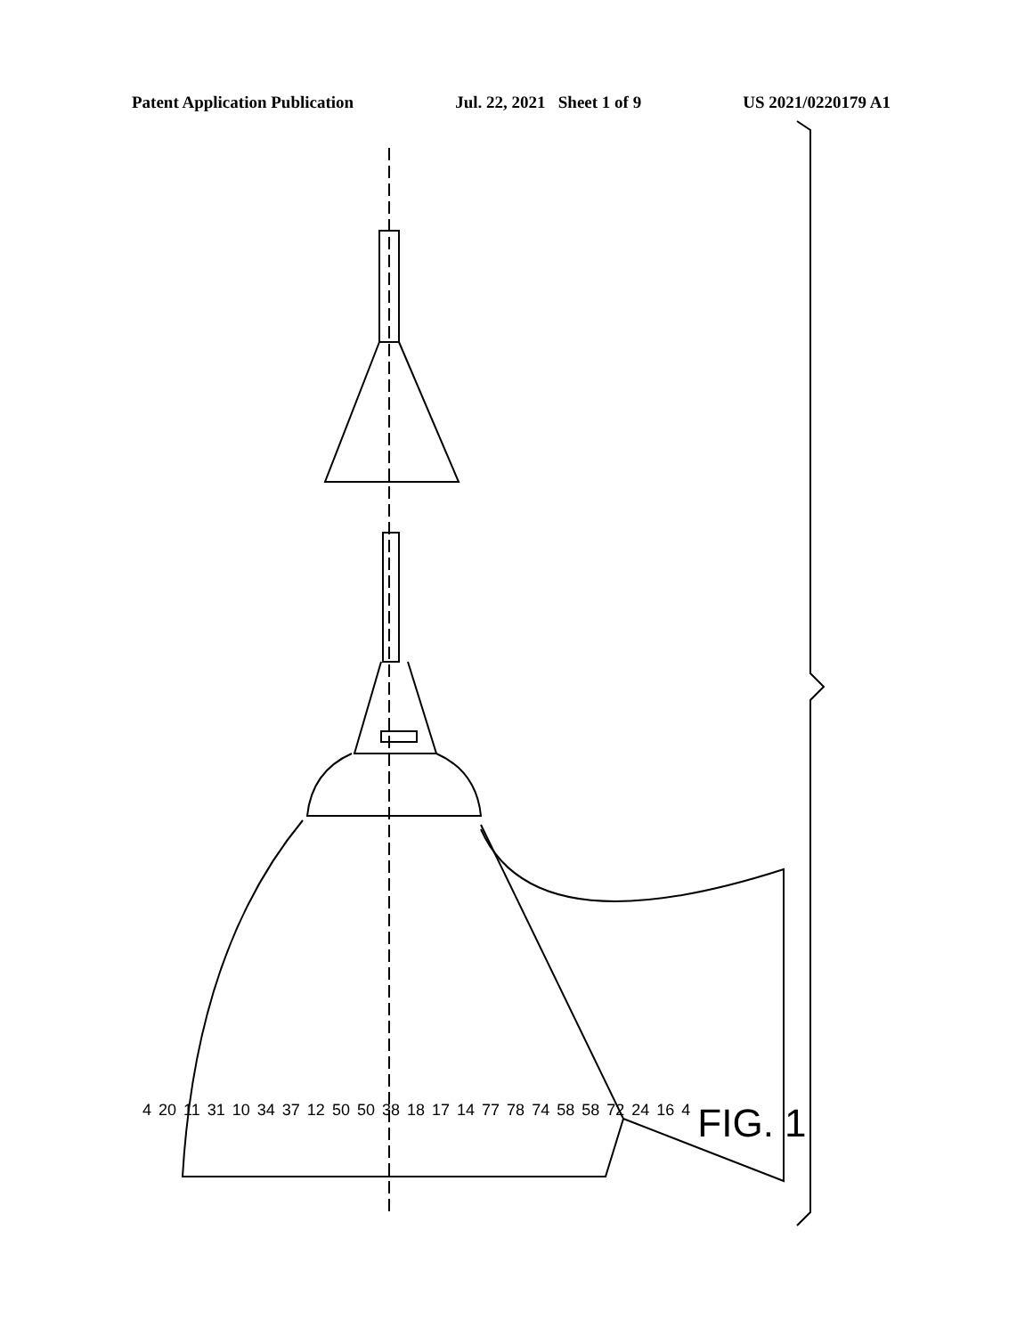Patent Application Publication Jul. 22, 2021 Sheet 1 of 9 US 2021/0220179 A1
4 20 11 31 10 34 37 12 50 50 38 18 17 14 77 78 74 58 58 72 24 16 4 FIG. 1